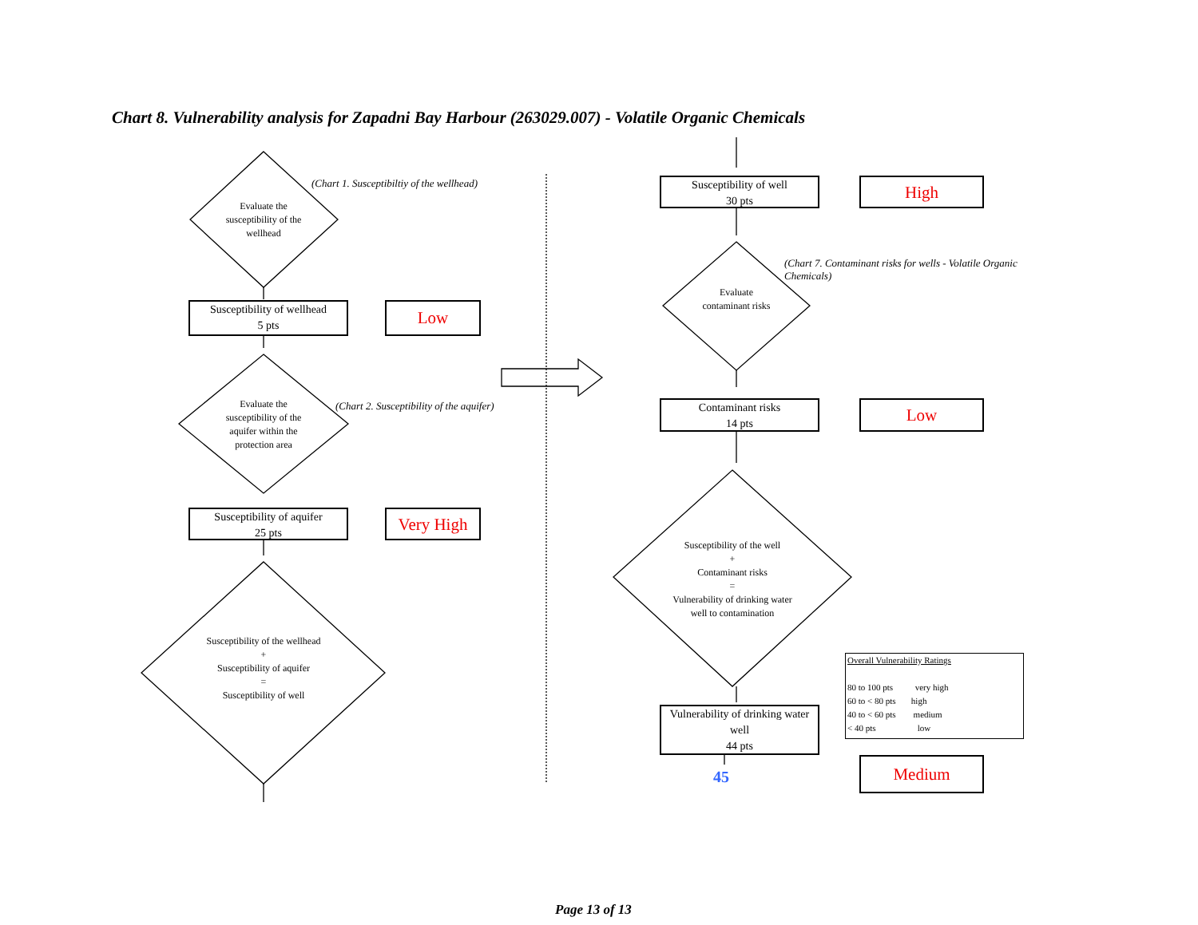Chart 8. Vulnerability analysis for Zapadni Bay Harbour (263029.007) - Volatile Organic Chemicals
Evaluate the susceptibility of the wellhead
(Chart 1. Susceptibiltiy of the wellhead)
Susceptibility of wellhead
5 pts
Low
Evaluate the susceptibility of the aquifer within the protection area
(Chart 2. Susceptibility of the aquifer)
Susceptibility of aquifer
25 pts
Very High
Susceptibility of the wellhead
+
Susceptibility of aquifer
=
Susceptibility of well
Susceptibility of well
30 pts
High
Evaluate contaminant risks
(Chart 7. Contaminant risks for wells - Volatile Organic Chemicals)
Contaminant risks
14 pts
Low
Susceptibility of the well
+
Contaminant risks
=
Vulnerability of drinking water well to contamination
Vulnerability of drinking water well
44 pts
45
Overall Vulnerability Ratings
80 to 100 pts very high
60 to < 80 pts high
40 to < 60 pts medium
< 40 pts low
Medium
Page 13 of 13